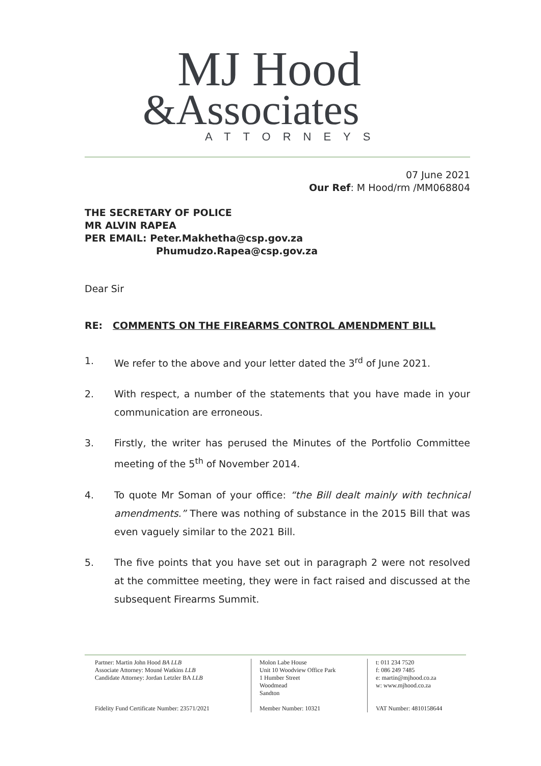MJ Hood
&Associates
ATTORNEYS
07 June 2021
Our Ref: M Hood/rm /MM068804
THE SECRETARY OF POLICE
MR ALVIN RAPEA
PER EMAIL: Peter.Makhetha@csp.gov.za
Phumudzo.Rapea@csp.gov.za
Dear Sir
RE: COMMENTS ON THE FIREARMS CONTROL AMENDMENT BILL
1. We refer to the above and your letter dated the 3<sup>rd</sup> of June 2021.
2. With respect, a number of the statements that you have made in your communication are erroneous.
3. Firstly, the writer has perused the Minutes of the Portfolio Committee meeting of the 5<sup>th</sup> of November 2014.
4. To quote Mr Soman of your office: “the Bill dealt mainly with technical amendments.” There was nothing of substance in the 2015 Bill that was even vaguely similar to the 2021 Bill.
5. The five points that you have set out in paragraph 2 were not resolved at the committee meeting, they were in fact raised and discussed at the subsequent Firearms Summit.
Partner: Martin John Hood BA LLB
Associate Attorney: Mouné Watkins LLB
Candidate Attorney: Jordan Letzler BA LLB
Fidelity Fund Certificate Number: 23571/2021
Molon Labe House
Unit 10 Woodview Office Park
1 Humber Street
Woodmead
Sandton
Member Number: 10321
t: 011 234 7520
f: 086 249 7485
e: martin@mjhood.co.za
w: www.mjhood.co.za
VAT Number: 4810158644